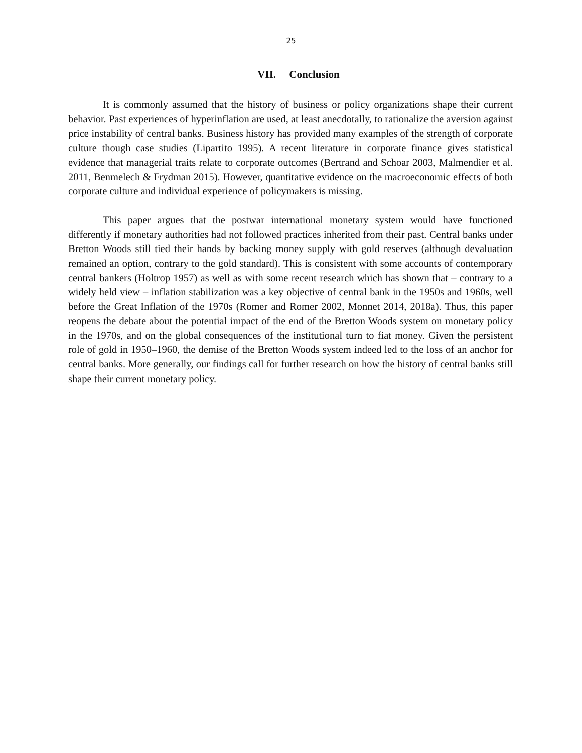25
VII. Conclusion
It is commonly assumed that the history of business or policy organizations shape their current behavior. Past experiences of hyperinflation are used, at least anecdotally, to rationalize the aversion against price instability of central banks. Business history has provided many examples of the strength of corporate culture though case studies (Lipartito 1995). A recent literature in corporate finance gives statistical evidence that managerial traits relate to corporate outcomes (Bertrand and Schoar 2003, Malmendier et al. 2011, Benmelech & Frydman 2015). However, quantitative evidence on the macroeconomic effects of both corporate culture and individual experience of policymakers is missing.
This paper argues that the postwar international monetary system would have functioned differently if monetary authorities had not followed practices inherited from their past. Central banks under Bretton Woods still tied their hands by backing money supply with gold reserves (although devaluation remained an option, contrary to the gold standard). This is consistent with some accounts of contemporary central bankers (Holtrop 1957) as well as with some recent research which has shown that – contrary to a widely held view – inflation stabilization was a key objective of central bank in the 1950s and 1960s, well before the Great Inflation of the 1970s (Romer and Romer 2002, Monnet 2014, 2018a). Thus, this paper reopens the debate about the potential impact of the end of the Bretton Woods system on monetary policy in the 1970s, and on the global consequences of the institutional turn to fiat money. Given the persistent role of gold in 1950–1960, the demise of the Bretton Woods system indeed led to the loss of an anchor for central banks. More generally, our findings call for further research on how the history of central banks still shape their current monetary policy.